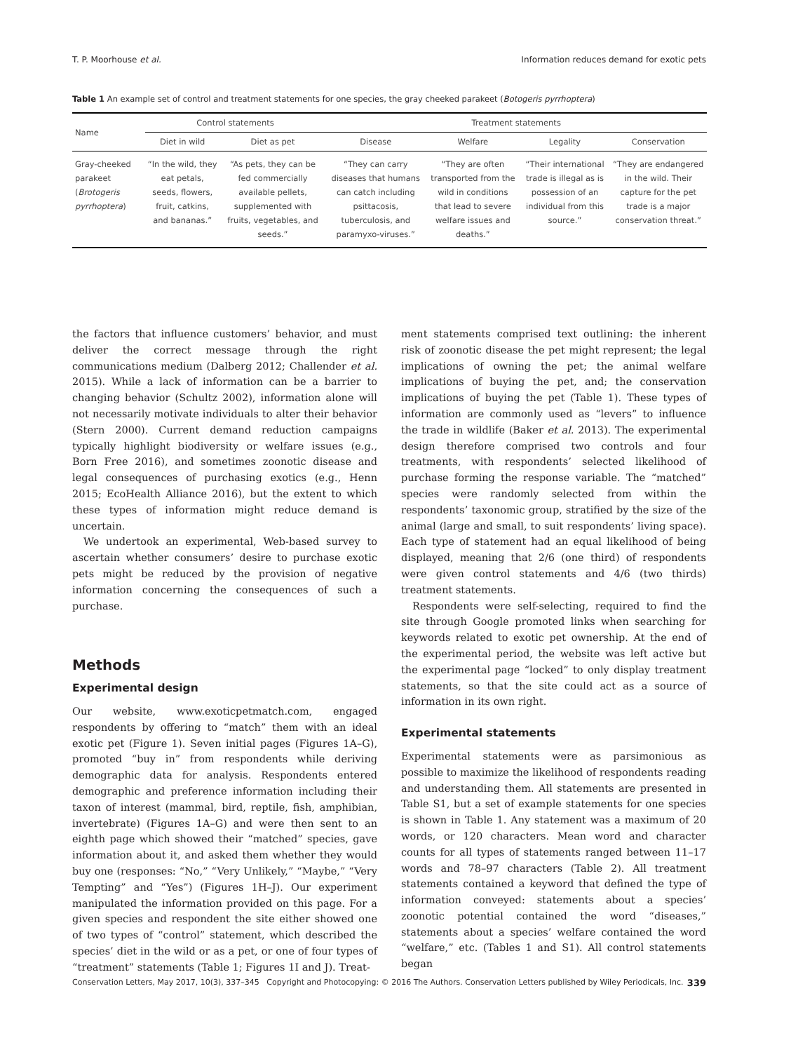T. P. Moorhouse et al. Information reduces demand for exotic pets
Table 1 An example set of control and treatment statements for one species, the gray cheeked parakeet (Botogeris pyrrhoptera)
| Name | Control statements | | Treatment statements | | | |
| --- | --- | --- | --- | --- | --- | --- |
| | Diet in wild | Diet as pet | Disease | Welfare | Legality | Conservation |
| Gray-cheeked parakeet ( Brotogeris pyrrhoptera ) | “In the wild, they eat petals, seeds, flowers, fruit, catkins, and bananas.” | “As pets, they can be fed commercially available pellets, supplemented with fruits, vegetables, and seeds.” | “They can carry diseases that humans can catch including psittacosis, tuberculosis, and paramyxo-viruses.” | “They are often transported from the wild in conditions that lead to severe welfare issues and deaths.” | “Their international trade is illegal as is possession of an individual from this source.” | “They are endangered in the wild. Their capture for the pet trade is a major conservation threat.” |
the factors that influence customers’ behavior, and must deliver the correct message through the right communications medium (Dalberg 2012; Challender et al. 2015). While a lack of information can be a barrier to changing behavior (Schultz 2002), information alone will not necessarily motivate individuals to alter their behavior (Stern 2000). Current demand reduction campaigns typically highlight biodiversity or welfare issues (e.g., Born Free 2016), and sometimes zoonotic disease and legal consequences of purchasing exotics (e.g., Henn 2015; EcoHealth Alliance 2016), but the extent to which these types of information might reduce demand is uncertain.
We undertook an experimental, Web-based survey to ascertain whether consumers’ desire to purchase exotic pets might be reduced by the provision of negative information concerning the consequences of such a purchase.
Methods
Experimental design
Our website, www.exoticpetmatch.com, engaged respondents by offering to “match” them with an ideal exotic pet (Figure 1). Seven initial pages (Figures 1A–G), promoted “buy in” from respondents while deriving demographic data for analysis. Respondents entered demographic and preference information including their taxon of interest (mammal, bird, reptile, fish, amphibian, invertebrate) (Figures 1A–G) and were then sent to an eighth page which showed their “matched” species, gave information about it, and asked them whether they would buy one (responses: “No,” “Very Unlikely,” “Maybe,” “Very Tempting” and “Yes”) (Figures 1H–J). Our experiment manipulated the information provided on this page. For a given species and respondent the site either showed one of two types of “control” statement, which described the species’ diet in the wild or as a pet, or one of four types of “treatment” statements (Table 1; Figures 1I and J). Treat-
ment statements comprised text outlining: the inherent risk of zoonotic disease the pet might represent; the legal implications of owning the pet; the animal welfare implications of buying the pet, and; the conservation implications of buying the pet (Table 1). These types of information are commonly used as “levers” to influence the trade in wildlife (Baker et al. 2013). The experimental design therefore comprised two controls and four treatments, with respondents’ selected likelihood of purchase forming the response variable. The “matched” species were randomly selected from within the respondents’ taxonomic group, stratified by the size of the animal (large and small, to suit respondents’ living space). Each type of statement had an equal likelihood of being displayed, meaning that 2/6 (one third) of respondents were given control statements and 4/6 (two thirds) treatment statements.
Respondents were self-selecting, required to find the site through Google promoted links when searching for keywords related to exotic pet ownership. At the end of the experimental period, the website was left active but the experimental page “locked” to only display treatment statements, so that the site could act as a source of information in its own right.
Experimental statements
Experimental statements were as parsimonious as possible to maximize the likelihood of respondents reading and understanding them. All statements are presented in Table S1, but a set of example statements for one species is shown in Table 1. Any statement was a maximum of 20 words, or 120 characters. Mean word and character counts for all types of statements ranged between 11–17 words and 78–97 characters (Table 2). All treatment statements contained a keyword that defined the type of information conveyed: statements about a species’ zoonotic potential contained the word “diseases,” statements about a species’ welfare contained the word “welfare,” etc. (Tables 1 and S1). All control statements began
Conservation Letters, May 2017, 10(3), 337–345 Copyright and Photocopying: © 2016 The Authors. Conservation Letters published by Wiley Periodicals, Inc. 339